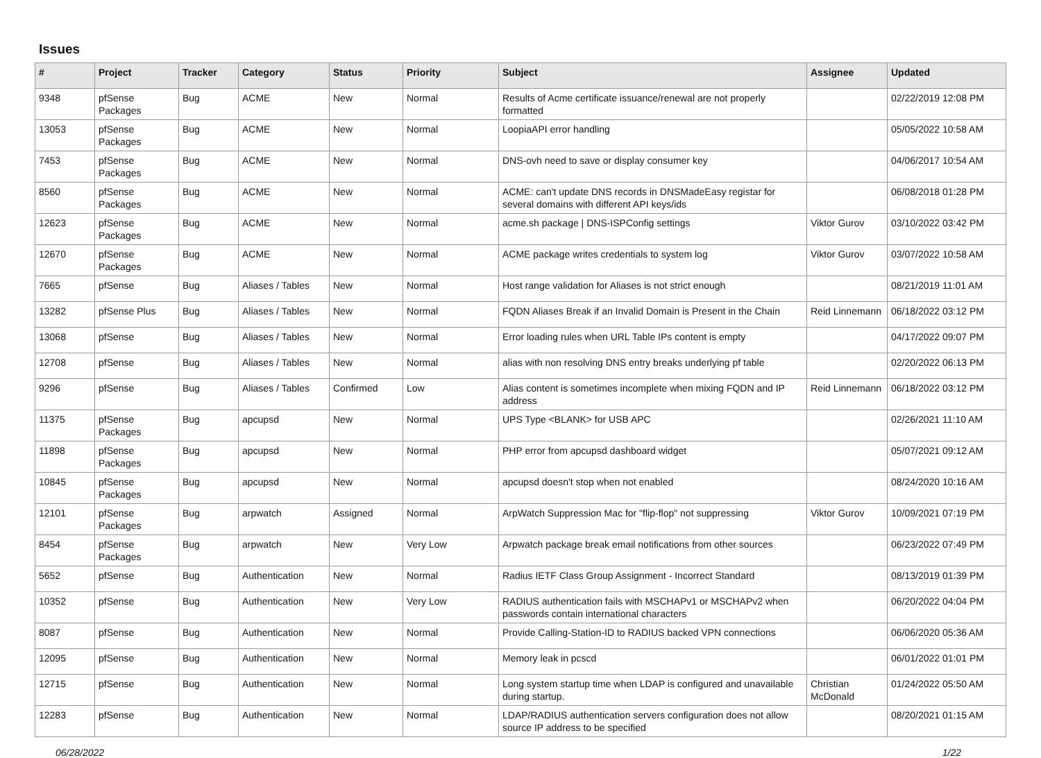Issues
| # | Project | Tracker | Category | Status | Priority | Subject | Assignee | Updated |
| --- | --- | --- | --- | --- | --- | --- | --- | --- |
| 9348 | pfSense Packages | Bug | ACME | New | Normal | Results of Acme certificate issuance/renewal are not properly formatted | | 02/22/2019 12:08 PM |
| 13053 | pfSense Packages | Bug | ACME | New | Normal | LoopiaAPI error handling | | 05/05/2022 10:58 AM |
| 7453 | pfSense Packages | Bug | ACME | New | Normal | DNS-ovh need to save or display consumer key | | 04/06/2017 10:54 AM |
| 8560 | pfSense Packages | Bug | ACME | New | Normal | ACME: can't update DNS records in DNSMadeEasy registar for several domains with different API keys/ids | | 06/08/2018 01:28 PM |
| 12623 | pfSense Packages | Bug | ACME | New | Normal | acme.sh package / DNS-ISPConfig settings | Viktor Gurov | 03/10/2022 03:42 PM |
| 12670 | pfSense Packages | Bug | ACME | New | Normal | ACME package writes credentials to system log | Viktor Gurov | 03/07/2022 10:58 AM |
| 7665 | pfSense | Bug | Aliases / Tables | New | Normal | Host range validation for Aliases is not strict enough | | 08/21/2019 11:01 AM |
| 13282 | pfSense Plus | Bug | Aliases / Tables | New | Normal | FQDN Aliases Break if an Invalid Domain is Present in the Chain | Reid Linnemann | 06/18/2022 03:12 PM |
| 13068 | pfSense | Bug | Aliases / Tables | New | Normal | Error loading rules when URL Table IPs content is empty | | 04/17/2022 09:07 PM |
| 12708 | pfSense | Bug | Aliases / Tables | New | Normal | alias with non resolving DNS entry breaks underlying pf table | | 02/20/2022 06:13 PM |
| 9296 | pfSense | Bug | Aliases / Tables | Confirmed | Low | Alias content is sometimes incomplete when mixing FQDN and IP address | Reid Linnemann | 06/18/2022 03:12 PM |
| 11375 | pfSense Packages | Bug | apcupsd | New | Normal | UPS Type <BLANK> for USB APC | | 02/26/2021 11:10 AM |
| 11898 | pfSense Packages | Bug | apcupsd | New | Normal | PHP error from apcupsd dashboard widget | | 05/07/2021 09:12 AM |
| 10845 | pfSense Packages | Bug | apcupsd | New | Normal | apcupsd doesn't stop when not enabled | | 08/24/2020 10:16 AM |
| 12101 | pfSense Packages | Bug | arpwatch | Assigned | Normal | ArpWatch Suppression Mac for "flip-flop" not suppressing | Viktor Gurov | 10/09/2021 07:19 PM |
| 8454 | pfSense Packages | Bug | arpwatch | New | Very Low | Arpwatch package break email notifications from other sources | | 06/23/2022 07:49 PM |
| 5652 | pfSense | Bug | Authentication | New | Normal | Radius IETF Class Group Assignment - Incorrect Standard | | 08/13/2019 01:39 PM |
| 10352 | pfSense | Bug | Authentication | New | Very Low | RADIUS authentication fails with MSCHAPv1 or MSCHAPv2 when passwords contain international characters | | 06/20/2022 04:04 PM |
| 8087 | pfSense | Bug | Authentication | New | Normal | Provide Calling-Station-ID to RADIUS backed VPN connections | | 06/06/2020 05:36 AM |
| 12095 | pfSense | Bug | Authentication | New | Normal | Memory leak in pcscd | | 06/01/2022 01:01 PM |
| 12715 | pfSense | Bug | Authentication | New | Normal | Long system startup time when LDAP is configured and unavailable during startup. | Christian McDonald | 01/24/2022 05:50 AM |
| 12283 | pfSense | Bug | Authentication | New | Normal | LDAP/RADIUS authentication servers configuration does not allow source IP address to be specified | | 08/20/2021 01:15 AM |
06/28/2022 1/22